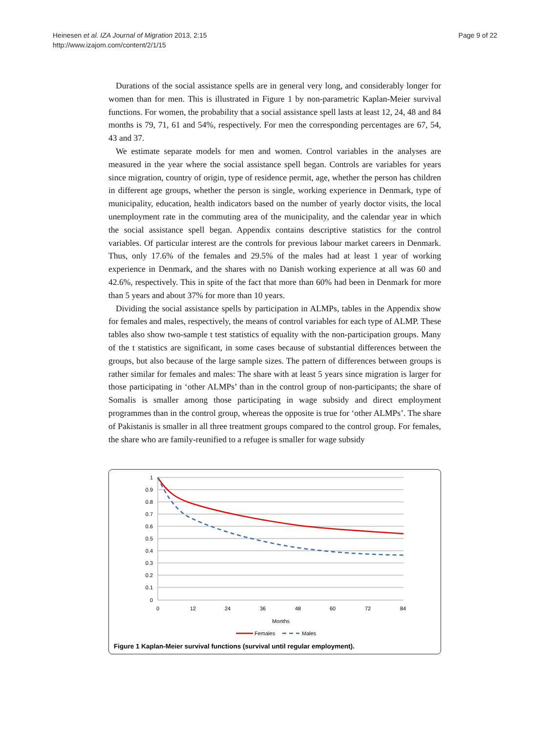Heinesen et al. IZA Journal of Migration 2013, 2:15
http://www.izajom.com/content/2/1/15
Page 9 of 22
Durations of the social assistance spells are in general very long, and considerably longer for women than for men. This is illustrated in Figure 1 by non-parametric Kaplan-Meier survival functions. For women, the probability that a social assistance spell lasts at least 12, 24, 48 and 84 months is 79, 71, 61 and 54%, respectively. For men the corresponding percentages are 67, 54, 43 and 37.
We estimate separate models for men and women. Control variables in the analyses are measured in the year where the social assistance spell began. Controls are variables for years since migration, country of origin, type of residence permit, age, whether the person has children in different age groups, whether the person is single, working experience in Denmark, type of municipality, education, health indicators based on the number of yearly doctor visits, the local unemployment rate in the commuting area of the municipality, and the calendar year in which the social assistance spell began. Appendix contains descriptive statistics for the control variables. Of particular interest are the controls for previous labour market careers in Denmark. Thus, only 17.6% of the females and 29.5% of the males had at least 1 year of working experience in Denmark, and the shares with no Danish working experience at all was 60 and 42.6%, respectively. This in spite of the fact that more than 60% had been in Denmark for more than 5 years and about 37% for more than 10 years.
Dividing the social assistance spells by participation in ALMPs, tables in the Appendix show for females and males, respectively, the means of control variables for each type of ALMP. These tables also show two-sample t test statistics of equality with the non-participation groups. Many of the t statistics are significant, in some cases because of substantial differences between the groups, but also because of the large sample sizes. The pattern of differences between groups is rather similar for females and males: The share with at least 5 years since migration is larger for those participating in ‘other ALMPs’ than in the control group of non-participants; the share of Somalis is smaller among those participating in wage subsidy and direct employment programmes than in the control group, whereas the opposite is true for ‘other ALMPs’. The share of Pakistanis is smaller in all three treatment groups compared to the control group. For females, the share who are family-reunified to a refugee is smaller for wage subsidy
1
0.9
0.8
0.7
0.6
0.5
0.4
0.3
0.2
0.1
0
0
12
24
36
48
60
72
84
Months
Females
Males
Figure 1 Kaplan-Meier survival functions (survival until regular employment).